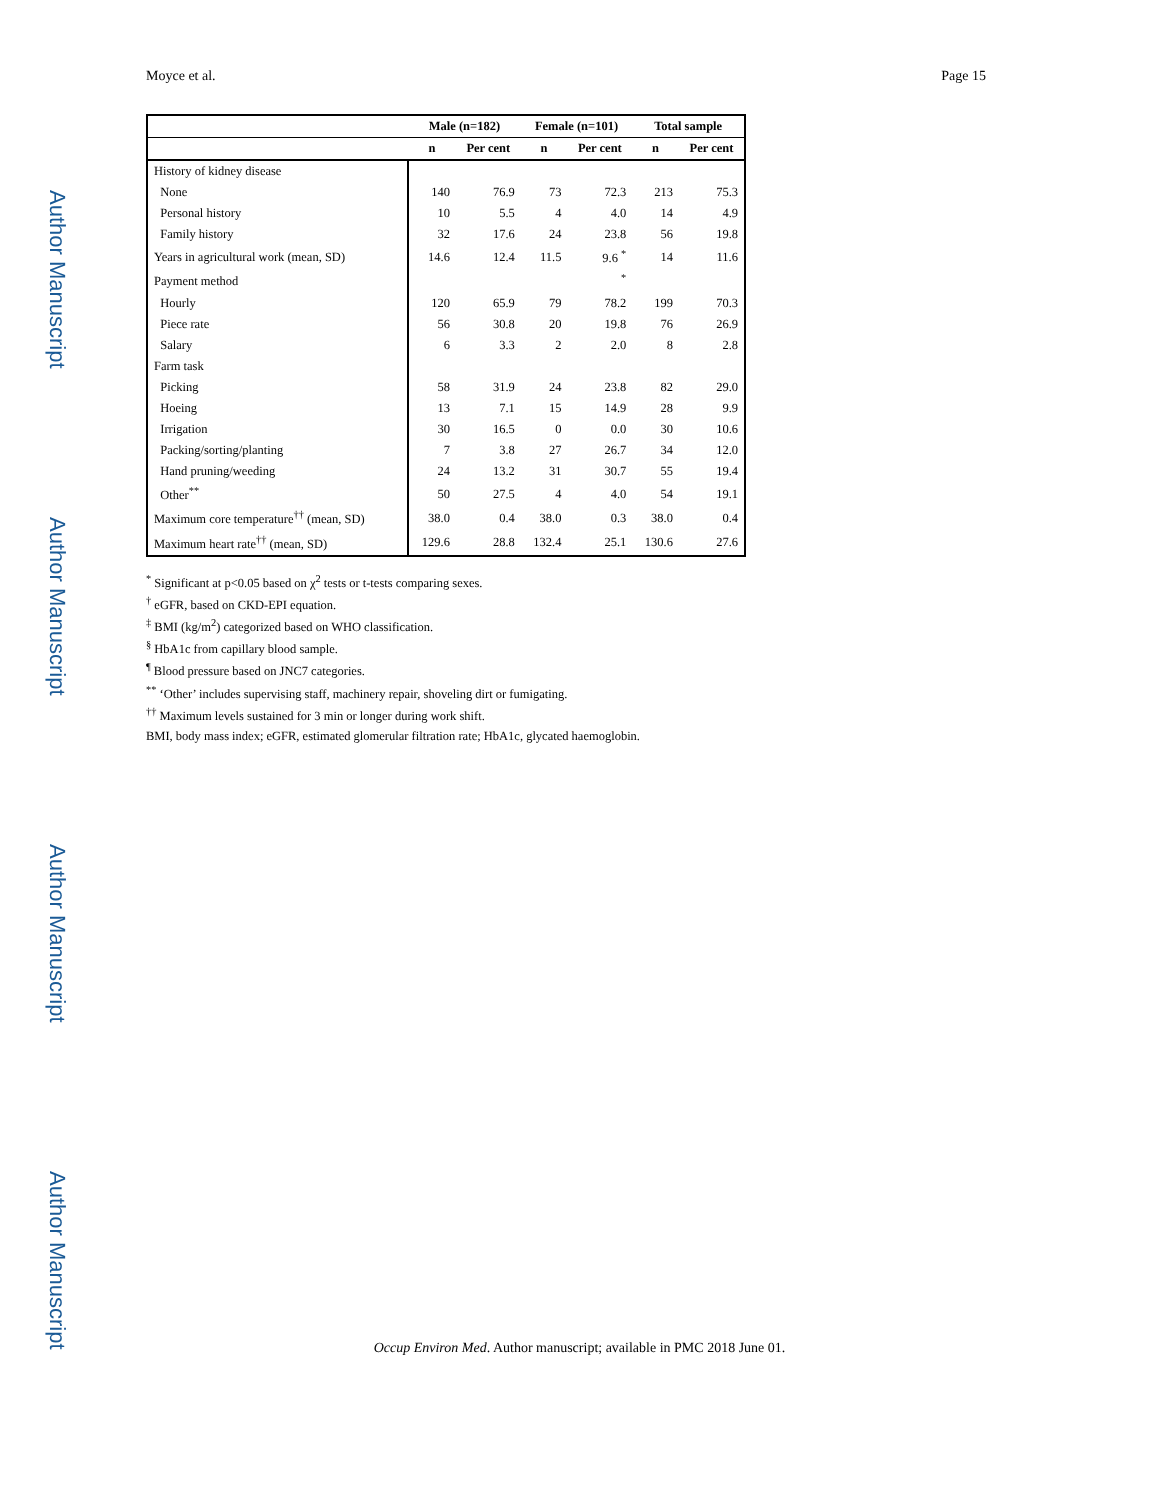Author Manuscript
Author Manuscript
Author Manuscript
Author Manuscript
Moyce et al. Page 15
| | Male (n=182) | | Female (n=101) | | Total sample | |
| --- | --- | --- | --- | --- | --- | --- |
| | n | Per cent | n | Per cent | n | Per cent |
| History of kidney disease | | | | | | |
| None | 140 | 76.9 | 73 | 72.3 | 213 | 75.3 |
| Personal history | 10 | 5.5 | 4 | 4.0 | 14 | 4.9 |
| Family history | 32 | 17.6 | 24 | 23.8 | 56 | 19.8 |
| Years in agricultural work (mean, SD) | 14.6 | 12.4 | 11.5 | 9.6 <sup>*</sup> | 14 | 11.6 |
| Payment method | | | | <sup>*</sup> | | |
| Hourly | 120 | 65.9 | 79 | 78.2 | 199 | 70.3 |
| Piece rate | 56 | 30.8 | 20 | 19.8 | 76 | 26.9 |
| Salary | 6 | 3.3 | 2 | 2.0 | 8 | 2.8 |
| Farm task | | | | | | |
| Picking | 58 | 31.9 | 24 | 23.8 | 82 | 29.0 |
| Hoeing | 13 | 7.1 | 15 | 14.9 | 28 | 9.9 |
| Irrigation | 30 | 16.5 | 0 | 0.0 | 30 | 10.6 |
| Packing/sorting/planting | 7 | 3.8 | 27 | 26.7 | 34 | 12.0 |
| Hand pruning/weeding | 24 | 13.2 | 31 | 30.7 | 55 | 19.4 |
| Other<sup>**</sup> | 50 | 27.5 | 4 | 4.0 | 54 | 19.1 |
| Maximum core temperature<sup>††</sup> (mean, SD) | 38.0 | 0.4 | 38.0 | 0.3 | 38.0 | 0.4 |
| Maximum heart rate<sup>††</sup> (mean, SD) | 129.6 | 28.8 | 132.4 | 25.1 | 130.6 | 27.6 |
<sup>*</sup> Significant at p<0.05 based on χ<sup>2</sup> tests or t-tests comparing sexes.
<sup>†</sup> eGFR, based on CKD-EPI equation.
<sup>‡</sup> BMI (kg/m<sup>2</sup>) categorized based on WHO classification.
<sup>§</sup> HbA1c from capillary blood sample.
<sup>¶</sup> Blood pressure based on JNC7 categories.
<sup>**</sup> ‘Other’ includes supervising staff, machinery repair, shoveling dirt or fumigating.
<sup>††</sup> Maximum levels sustained for 3 min or longer during work shift.
BMI, body mass index; eGFR, estimated glomerular filtration rate; HbA1c, glycated haemoglobin.
Occup Environ Med. Author manuscript; available in PMC 2018 June 01.